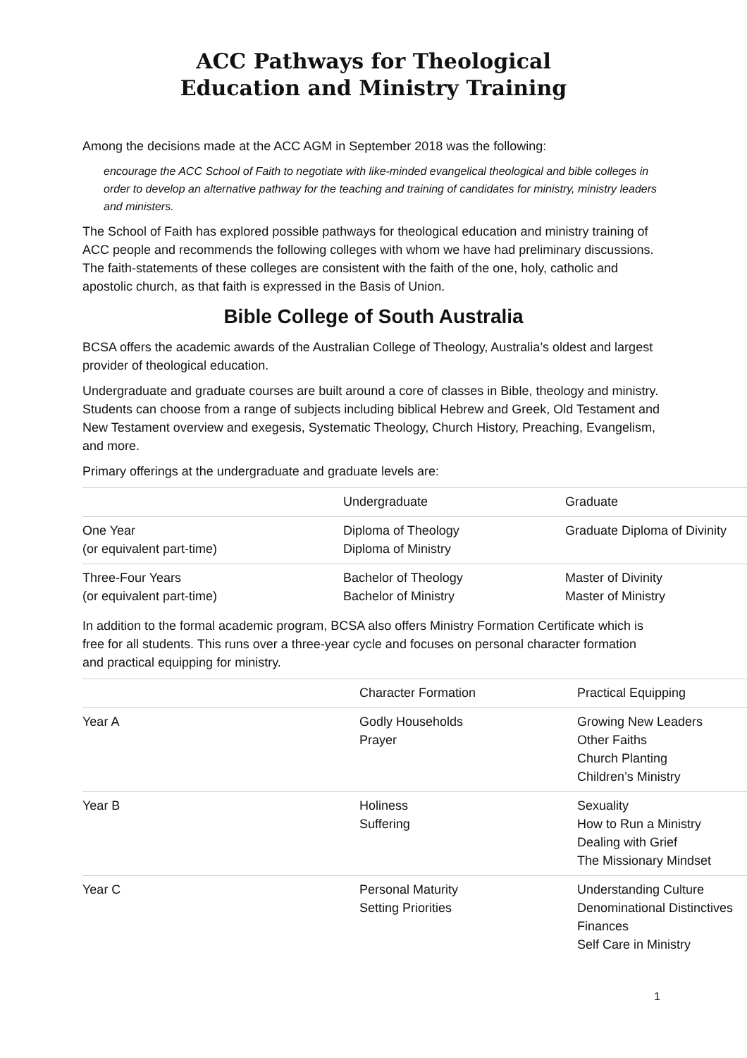ACC Pathways for Theological
Education and Ministry Training
Among the decisions made at the ACC AGM in September 2018 was the following:
encourage the ACC School of Faith to negotiate with like-minded evangelical theological and bible colleges in order to develop an alternative pathway for the teaching and training of candidates for ministry, ministry leaders and ministers.
The School of Faith has explored possible pathways for theological education and ministry training of ACC people and recommends the following colleges with whom we have had preliminary discussions. The faith-statements of these colleges are consistent with the faith of the one, holy, catholic and apostolic church, as that faith is expressed in the Basis of Union.
Bible College of South Australia
BCSA offers the academic awards of the Australian College of Theology, Australia’s oldest and largest provider of theological education.
Undergraduate and graduate courses are built around a core of classes in Bible, theology and ministry. Students can choose from a range of subjects including biblical Hebrew and Greek, Old Testament and New Testament overview and exegesis, Systematic Theology, Church History, Preaching, Evangelism, and more.
Primary offerings at the undergraduate and graduate levels are:
| | Undergraduate | Graduate |
| One Year (or equivalent part-time) | Diploma of Theology Diploma of Ministry | Graduate Diploma of Divinity |
| Three-Four Years (or equivalent part-time) | Bachelor of Theology Bachelor of Ministry | Master of Divinity Master of Ministry |
In addition to the formal academic program, BCSA also offers Ministry Formation Certificate which is free for all students. This runs over a three-year cycle and focuses on personal character formation and practical equipping for ministry.
| | Character Formation | Practical Equipping |
| Year A | Godly Households Prayer | Growing New Leaders Other Faiths Church Planting Children’s Ministry |
| Year B | Holiness Suffering | Sexuality How to Run a Ministry Dealing with Grief The Missionary Mindset |
| Year C | Personal Maturity Setting Priorities | Understanding Culture Denominational Distinctives Finances Self Care in Ministry |
1